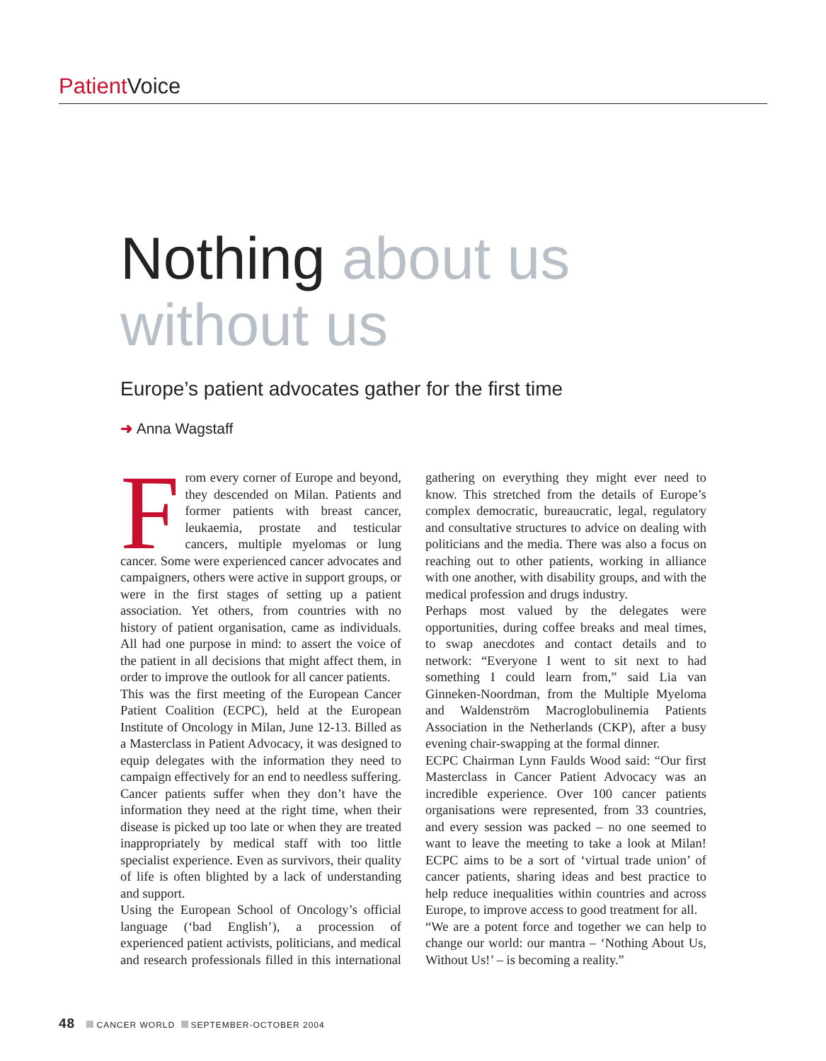Patient Voice
Nothing about us without us
Europe’s patient advocates gather for the first time
➜ Anna Wagstaff
From every corner of Europe and beyond, they descended on Milan. Patients and former patients with breast cancer, leukaemia, prostate and testicular cancers, multiple myelomas or lung cancer. Some were experienced cancer advocates and campaigners, others were active in support groups, or were in the first stages of setting up a patient association. Yet others, from countries with no history of patient organisation, came as individuals. All had one purpose in mind: to assert the voice of the patient in all decisions that might affect them, in order to improve the outlook for all cancer patients.
This was the first meeting of the European Cancer Patient Coalition (ECPC), held at the European Institute of Oncology in Milan, June 12-13. Billed as a Masterclass in Patient Advocacy, it was designed to equip delegates with the information they need to campaign effectively for an end to needless suffering. Cancer patients suffer when they don’t have the information they need at the right time, when their disease is picked up too late or when they are treated inappropriately by medical staff with too little specialist experience. Even as survivors, their quality of life is often blighted by a lack of understanding and support.
Using the European School of Oncology’s official language (‘bad English’), a procession of experienced patient activists, politicians, and medical and research professionals filled in this international gathering on everything they might ever need to know. This stretched from the details of Europe’s complex democratic, bureaucratic, legal, regulatory and consultative structures to advice on dealing with politicians and the media. There was also a focus on reaching out to other patients, working in alliance with one another, with disability groups, and with the medical profession and drugs industry.
Perhaps most valued by the delegates were opportunities, during coffee breaks and meal times, to swap anecdotes and contact details and to network: “Everyone I went to sit next to had something I could learn from,” said Lia van Ginneken-Noordman, from the Multiple Myeloma and Waldenström Macroglobulinemia Patients Association in the Netherlands (CKP), after a busy evening chair-swapping at the formal dinner.
ECPC Chairman Lynn Faulds Wood said: “Our first Masterclass in Cancer Patient Advocacy was an incredible experience. Over 100 cancer patients organisations were represented, from 33 countries, and every session was packed – no one seemed to want to leave the meeting to take a look at Milan! ECPC aims to be a sort of ‘virtual trade union’ of cancer patients, sharing ideas and best practice to help reduce inequalities within countries and across Europe, to improve access to good treatment for all.
“We are a potent force and together we can help to change our world: our mantra – ‘Nothing About Us, Without Us!’ – is becoming a reality.”
48 CANCER WORLD SEPTEMBER-OCTOBER 2004